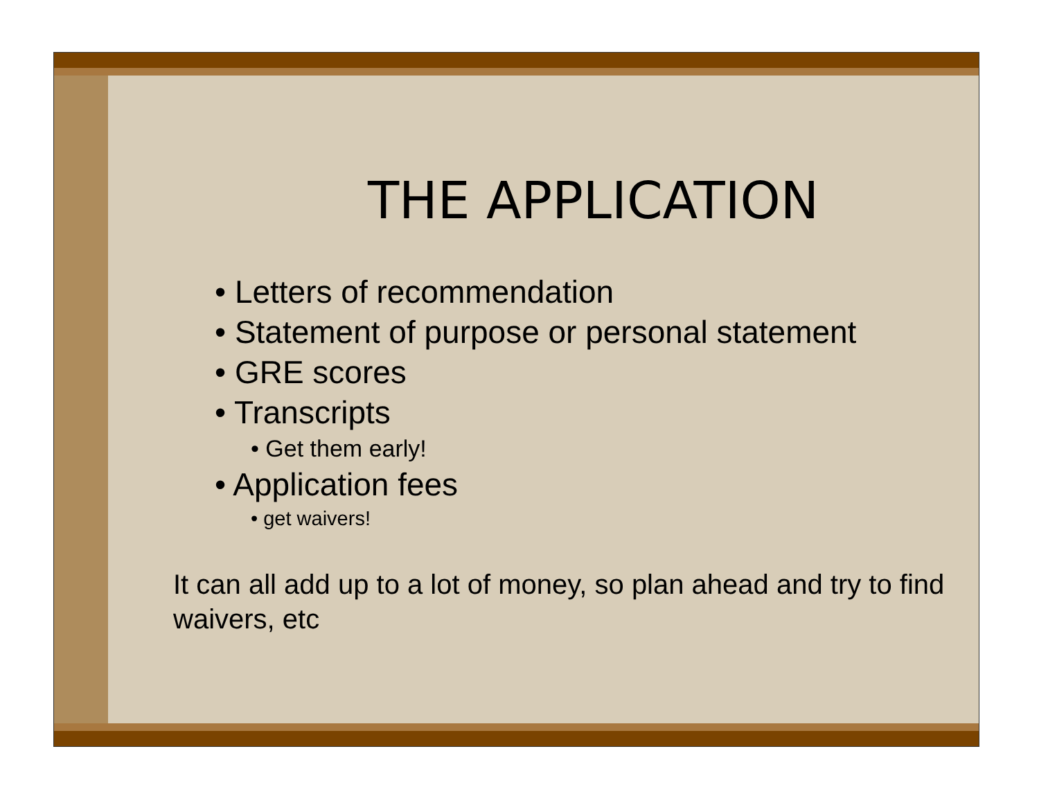THE APPLICATION
• Letters of recommendation
• Statement of purpose or personal statement
• GRE scores
• Transcripts
• Get them early!
• Application fees
• get waivers!
It can all add up to a lot of money, so plan ahead and try to find waivers, etc